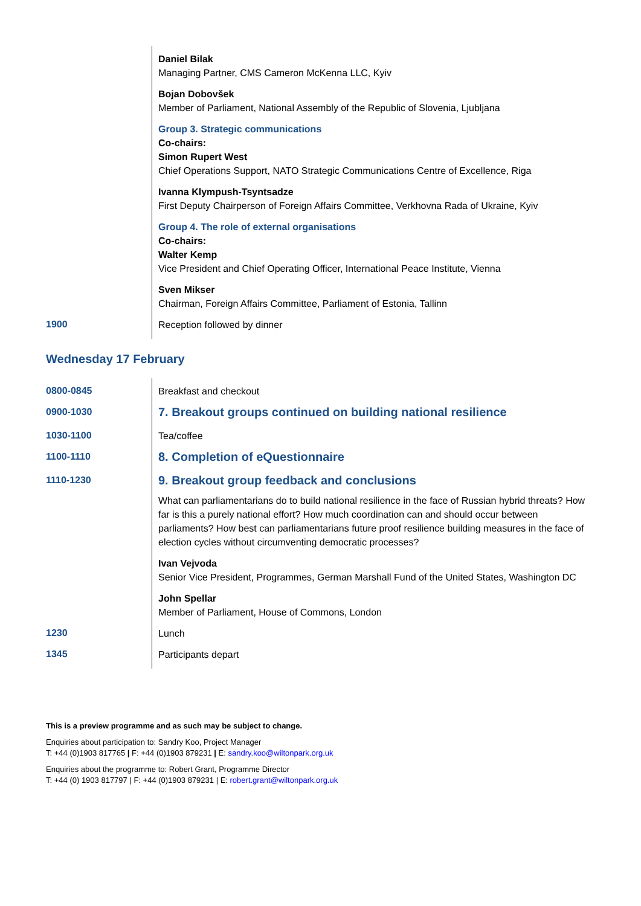| | Daniel Bilak Managing Partner, CMS Cameron McKenna LLC, Kyiv Bojan Dobovšek Member of Parliament, National Assembly of the Republic of Slovenia, Ljubljana Group 3. Strategic communications Co-chairs: Simon Rupert West Chief Operations Support, NATO Strategic Communications Centre of Excellence, Riga Ivanna Klympush-Tsyntsadze First Deputy Chairperson of Foreign Affairs Committee, Verkhovna Rada of Ukraine, Kyiv Group 4. The role of external organisations Co-chairs: Walter Kemp Vice President and Chief Operating Officer, International Peace Institute, Vienna Sven Mikser Chairman, Foreign Affairs Committee, Parliament of Estonia, Tallinn |
| 1900 | Reception followed by dinner |
Wednesday 17 February
| 0800-0845 | Breakfast and checkout |
| 0900-1030 | 7. Breakout groups continued on building national resilience |
| 1030-1100 | Tea/coffee |
| 1100-1110 | 8. Completion of eQuestionnaire |
| 1110-1230 | 9. Breakout group feedback and conclusions What can parliamentarians do to build national resilience in the face of Russian hybrid threats? How far is this a purely national effort? How much coordination can and should occur between parliaments? How best can parliamentarians future proof resilience building measures in the face of election cycles without circumventing democratic processes? Ivan Vejvoda Senior Vice President, Programmes, German Marshall Fund of the United States, Washington DC John Spellar Member of Parliament, House of Commons, London |
| 1230 | Lunch |
| 1345 | Participants depart |
This is a preview programme and as such may be subject to change.
Enquiries about participation to: Sandry Koo, Project Manager
T: +44 (0)1903 817765 | F: +44 (0)1903 879231 | E: sandry.koo@wiltonpark.org.uk
Enquiries about the programme to: Robert Grant, Programme Director
T: +44 (0) 1903 817797 | F: +44 (0)1903 879231 | E: robert.grant@wiltonpark.org.uk